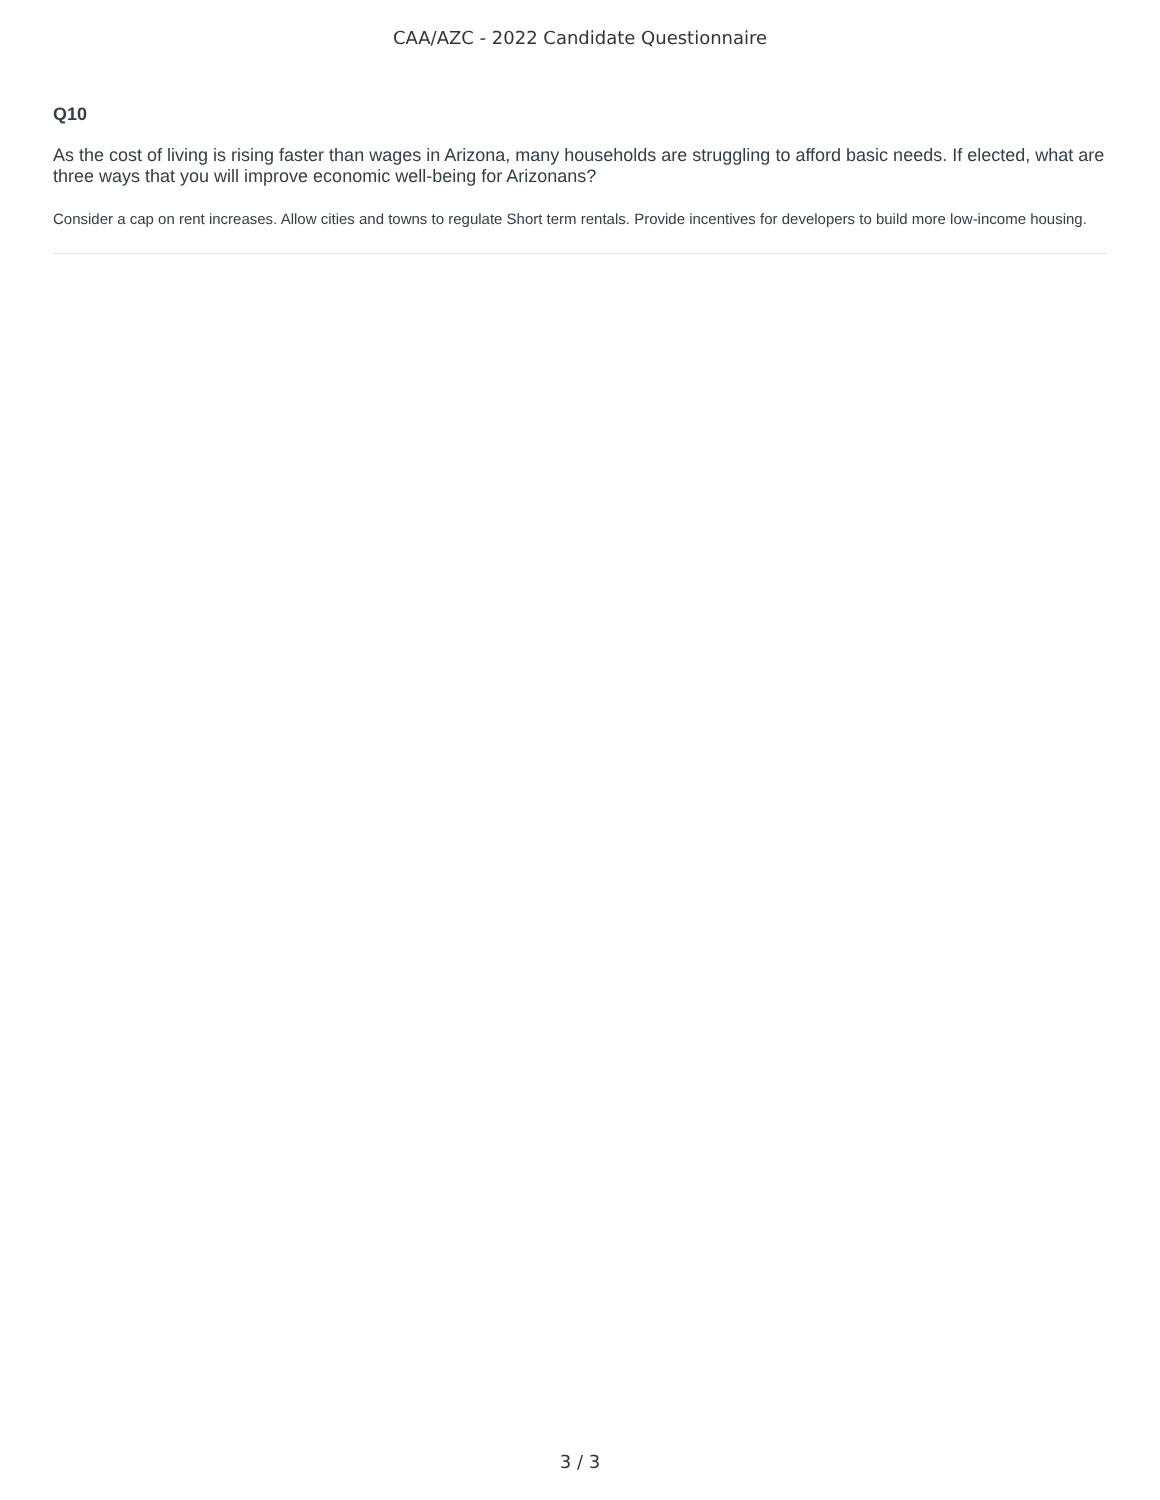CAA/AZC - 2022 Candidate Questionnaire
Q10
As the cost of living is rising faster than wages in Arizona, many households are struggling to afford basic needs. If elected, what are three ways that you will improve economic well-being for Arizonans?
Consider a cap on rent increases. Allow cities and towns to regulate Short term rentals. Provide incentives for developers to build more low-income housing.
3 / 3